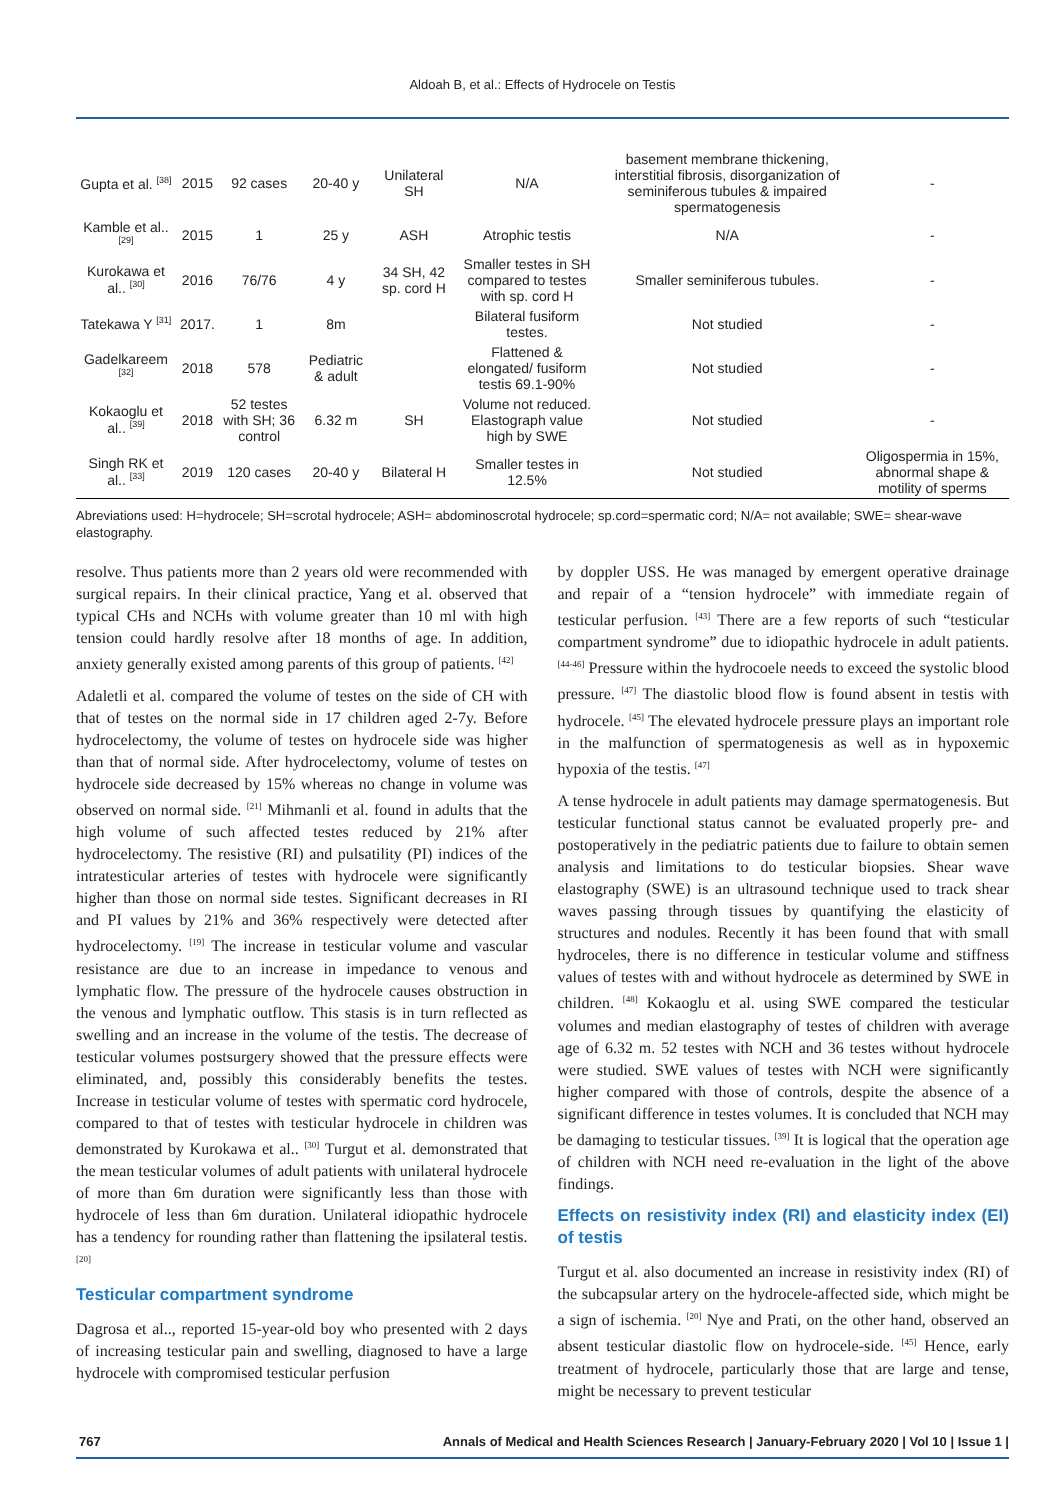Aldoah B, et al.: Effects of Hydrocele on Testis
| Gupta et al. <sup>[38]</sup> | 2015 | 92 cases | 20-40 y | Unilateral SH | N/A | basement membrane thickening, interstitial fibrosis, disorganization of seminiferous tubules & impaired spermatogenesis | - |
| Kamble et al.. <sup>[29]</sup> | 2015 | 1 | 25 y | ASH | Atrophic testis | N/A | - |
| Kurokawa et al.. <sup>[30]</sup> | 2016 | 76/76 | 4 y | 34 SH, 42 sp. cord H | Smaller testes in SH compared to testes with sp. cord H | Smaller seminiferous tubules. | - |
| Tatekawa Y <sup>[31]</sup> | 2017. | 1 | 8m | | Bilateral fusiform testes. | Not studied | - |
| Gadelkareem <sup>[32]</sup> | 2018 | 578 | Pediatric & adult | | Flattened & elongated/ fusiform testis 69.1-90% | Not studied | - |
| Kokaoglu et al.. <sup>[39]</sup> | 2018 | 52 testes with SH; 36 control | 6.32 m | SH | Volume not reduced. Elastograph value high by SWE | Not studied | - |
| Singh RK et al.. <sup>[33]</sup> | 2019 | 120 cases | 20-40 y | Bilateral H | Smaller testes in 12.5% | Not studied | Oligospermia in 15%, abnormal shape & motility of sperms |
Abreviations used: H=hydrocele; SH=scrotal hydrocele; ASH= abdominoscrotal hydrocele; sp.cord=spermatic cord; N/A= not available; SWE= shear-wave elastography.
resolve. Thus patients more than 2 years old were recommended with surgical repairs. In their clinical practice, Yang et al. observed that typical CHs and NCHs with volume greater than 10 ml with high tension could hardly resolve after 18 months of age. In addition, anxiety generally existed among parents of this group of patients. <sup>[42]</sup>
Adaletli et al. compared the volume of testes on the side of CH with that of testes on the normal side in 17 children aged 2-7y. Before hydrocelectomy, the volume of testes on hydrocele side was higher than that of normal side. After hydrocelectomy, volume of testes on hydrocele side decreased by 15% whereas no change in volume was observed on normal side. <sup>[21]</sup> Mihmanli et al. found in adults that the high volume of such affected testes reduced by 21% after hydrocelectomy. The resistive (RI) and pulsatility (PI) indices of the intratesticular arteries of testes with hydrocele were significantly higher than those on normal side testes. Significant decreases in RI and PI values by 21% and 36% respectively were detected after hydrocelectomy. <sup>[19]</sup> The increase in testicular volume and vascular resistance are due to an increase in impedance to venous and lymphatic flow. The pressure of the hydrocele causes obstruction in the venous and lymphatic outflow. This stasis is in turn reflected as swelling and an increase in the volume of the testis. The decrease of testicular volumes postsurgery showed that the pressure effects were eliminated, and, possibly this considerably benefits the testes. Increase in testicular volume of testes with spermatic cord hydrocele, compared to that of testes with testicular hydrocele in children was demonstrated by Kurokawa et al.. <sup>[30]</sup> Turgut et al. demonstrated that the mean testicular volumes of adult patients with unilateral hydrocele of more than 6m duration were significantly less than those with hydrocele of less than 6m duration. Unilateral idiopathic hydrocele has a tendency for rounding rather than flattening the ipsilateral testis. <sup>[20]</sup>
Testicular compartment syndrome
Dagrosa et al.., reported 15-year-old boy who presented with 2 days of increasing testicular pain and swelling, diagnosed to have a large hydrocele with compromised testicular perfusion
by doppler USS. He was managed by emergent operative drainage and repair of a “tension hydrocele” with immediate regain of testicular perfusion. <sup>[43]</sup> There are a few reports of such “testicular compartment syndrome” due to idiopathic hydrocele in adult patients. <sup>[44-46]</sup> Pressure within the hydrocoele needs to exceed the systolic blood pressure. <sup>[47]</sup> The diastolic blood flow is found absent in testis with hydrocele. <sup>[45]</sup> The elevated hydrocele pressure plays an important role in the malfunction of spermatogenesis as well as in hypoxemic hypoxia of the testis. <sup>[47]</sup>
A tense hydrocele in adult patients may damage spermatogenesis. But testicular functional status cannot be evaluated properly pre- and postoperatively in the pediatric patients due to failure to obtain semen analysis and limitations to do testicular biopsies. Shear wave elastography (SWE) is an ultrasound technique used to track shear waves passing through tissues by quantifying the elasticity of structures and nodules. Recently it has been found that with small hydroceles, there is no difference in testicular volume and stiffness values of testes with and without hydrocele as determined by SWE in children. <sup>[48]</sup> Kokaoglu et al. using SWE compared the testicular volumes and median elastography of testes of children with average age of 6.32 m. 52 testes with NCH and 36 testes without hydrocele were studied. SWE values of testes with NCH were significantly higher compared with those of controls, despite the absence of a significant difference in testes volumes. It is concluded that NCH may be damaging to testicular tissues. <sup>[39]</sup> It is logical that the operation age of children with NCH need re-evaluation in the light of the above findings.
Effects on resistivity index (RI) and elasticity index (EI) of testis
Turgut et al. also documented an increase in resistivity index (RI) of the subcapsular artery on the hydrocele-affected side, which might be a sign of ischemia. <sup>[20]</sup> Nye and Prati, on the other hand, observed an absent testicular diastolic flow on hydrocele-side. <sup>[45]</sup> Hence, early treatment of hydrocele, particularly those that are large and tense, might be necessary to prevent testicular
767 Annals of Medical and Health Sciences Research | January-February 2020 | Vol 10 | Issue 1 |